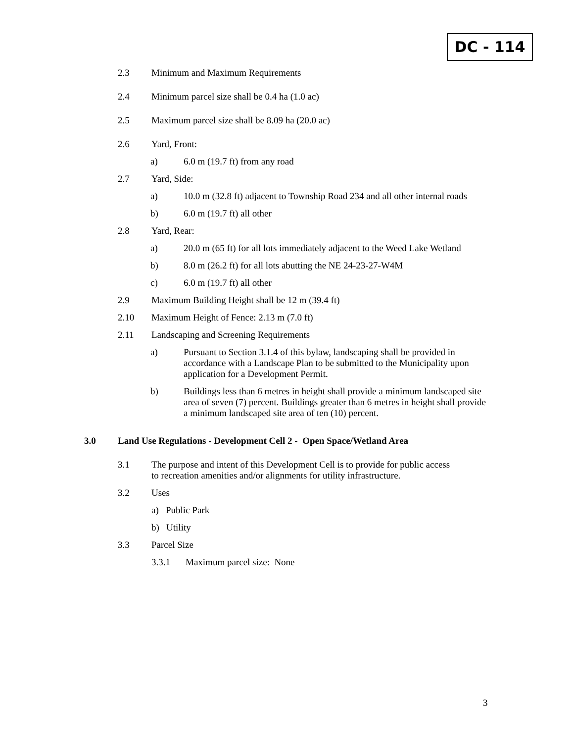DC - 114
2.3 Minimum and Maximum Requirements
2.4 Minimum parcel size shall be 0.4 ha (1.0 ac)
2.5 Maximum parcel size shall be 8.09 ha (20.0 ac)
2.6 Yard, Front:
a) 6.0 m (19.7 ft) from any road
2.7 Yard, Side:
a) 10.0 m (32.8 ft) adjacent to Township Road 234 and all other internal roads
b) 6.0 m (19.7 ft) all other
2.8 Yard, Rear:
a) 20.0 m (65 ft) for all lots immediately adjacent to the Weed Lake Wetland
b) 8.0 m (26.2 ft) for all lots abutting the NE 24-23-27-W4M
c) 6.0 m (19.7 ft) all other
2.9 Maximum Building Height shall be 12 m (39.4 ft)
2.10 Maximum Height of Fence: 2.13 m (7.0 ft)
2.11 Landscaping and Screening Requirements
a) Pursuant to Section 3.1.4 of this bylaw, landscaping shall be provided in accordance with a Landscape Plan to be submitted to the Municipality upon application for a Development Permit.
b) Buildings less than 6 metres in height shall provide a minimum landscaped site area of seven (7) percent. Buildings greater than 6 metres in height shall provide a minimum landscaped site area of ten (10) percent.
3.0 Land Use Regulations - Development Cell 2 - Open Space/Wetland Area
3.1 The purpose and intent of this Development Cell is to provide for public access to recreation amenities and/or alignments for utility infrastructure.
3.2 Uses
a) Public Park
b) Utility
3.3 Parcel Size
3.3.1 Maximum parcel size: None
3